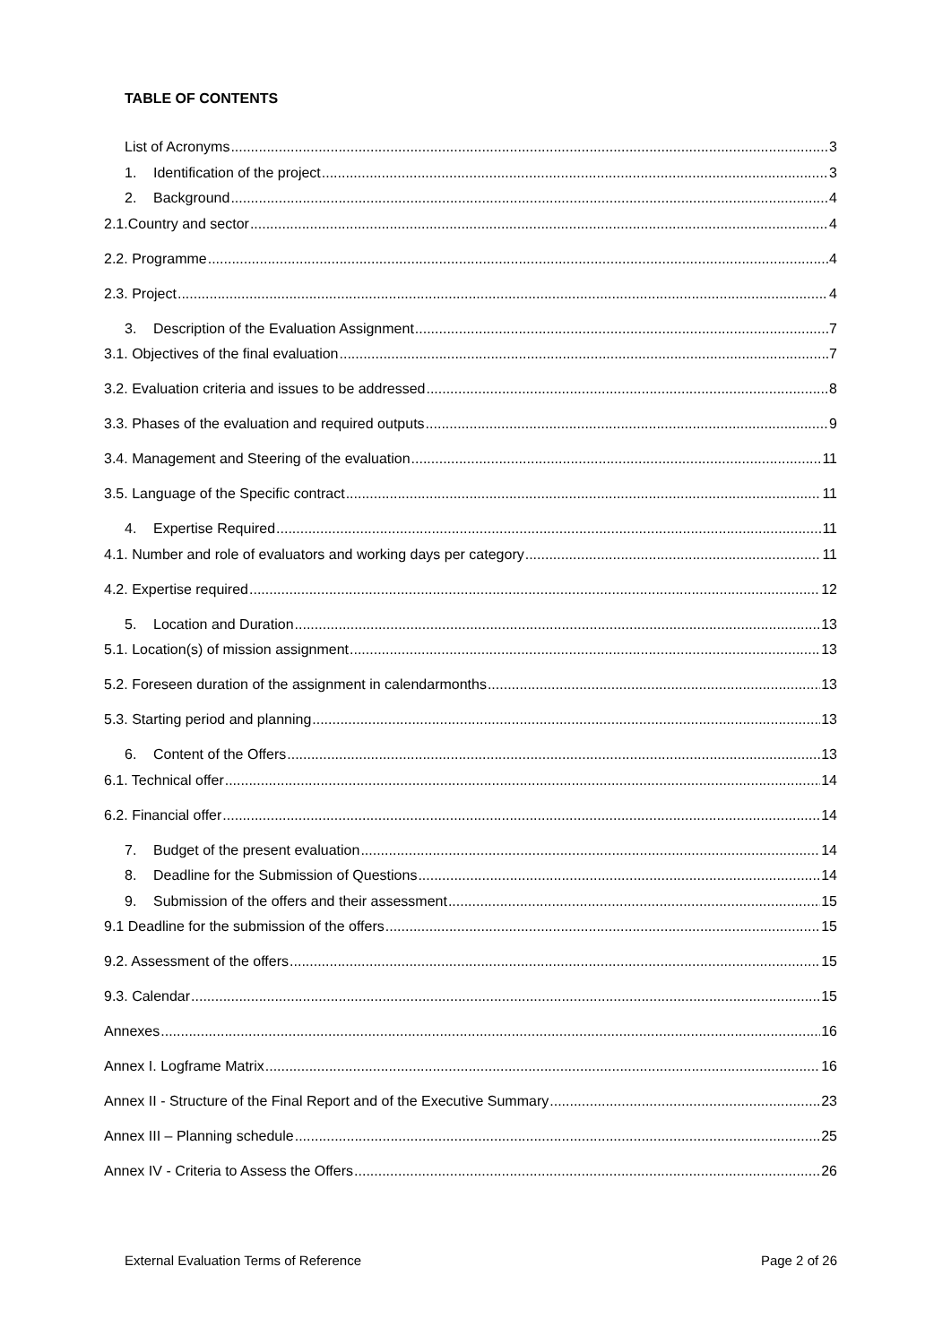TABLE OF CONTENTS
List of Acronyms 3
1. Identification of the project 3
2. Background 4
2.1.Country and sector 4
2.2. Programme 4
2.3. Project 4
3. Description of the Evaluation Assignment 7
3.1. Objectives of the final evaluation 7
3.2. Evaluation criteria and issues to be addressed 8
3.3. Phases of the evaluation and required outputs 9
3.4. Management and Steering of the evaluation 11
3.5. Language of the Specific contract 11
4. Expertise Required 11
4.1. Number and role of evaluators and working days per category 11
4.2. Expertise required 12
5. Location and Duration 13
5.1. Location(s) of mission assignment 13
5.2. Foreseen duration of the assignment in calendarmonths 13
5.3. Starting period and planning 13
6. Content of the Offers 13
6.1. Technical offer 14
6.2. Financial offer 14
7. Budget of the present evaluation 14
8. Deadline for the Submission of Questions 14
9. Submission of the offers and their assessment 15
9.1 Deadline for the submission of the offers 15
9.2. Assessment of the offers 15
9.3. Calendar 15
Annexes 16
Annex I. Logframe Matrix 16
Annex II - Structure of the Final Report and of the Executive Summary 23
Annex III – Planning schedule 25
Annex IV - Criteria to Assess the Offers 26
External Evaluation Terms of Reference Page 2 of 26